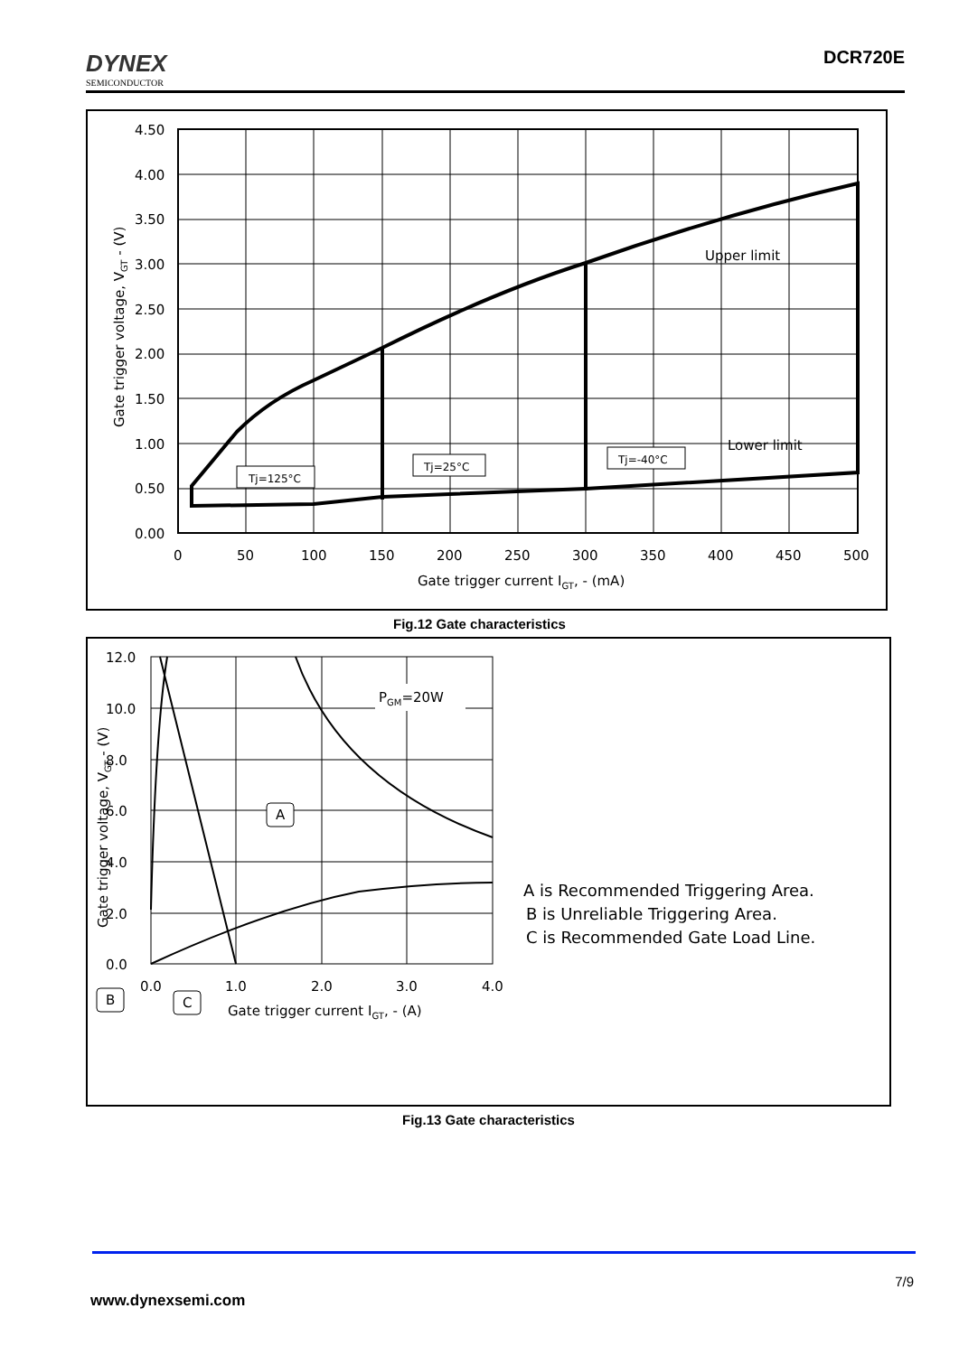DYNEX
SEMICONDUCTOR
DCR720E
4.50
4.00
3.50
3.00
2.50
2.00
1.50
1.00
0.50
0.00
0
50
100
150
200
250
300
350
400
450
500
Gate trigger current IGT, - (mA)
Upper limit
Lower limit
Gate trigger voltage, VGT - (V)
Tj=125°C
Tj=25°C
Tj=-40°C
Fig.12 Gate characteristics
PGM=20W
A
B
C
12.0
10.0
8.0
6.0
4.0
2.0
0.0
0.0
1.0
2.0
3.0
4.0
Gate trigger current IGT, - (A)
Gate trigger voltage, VGT - (V)
A is Recommended Triggering Area.
B is Unreliable Triggering Area.
C is Recommended Gate Load Line.
Fig.13 Gate characteristics
7/9
www.dynexsemi.com